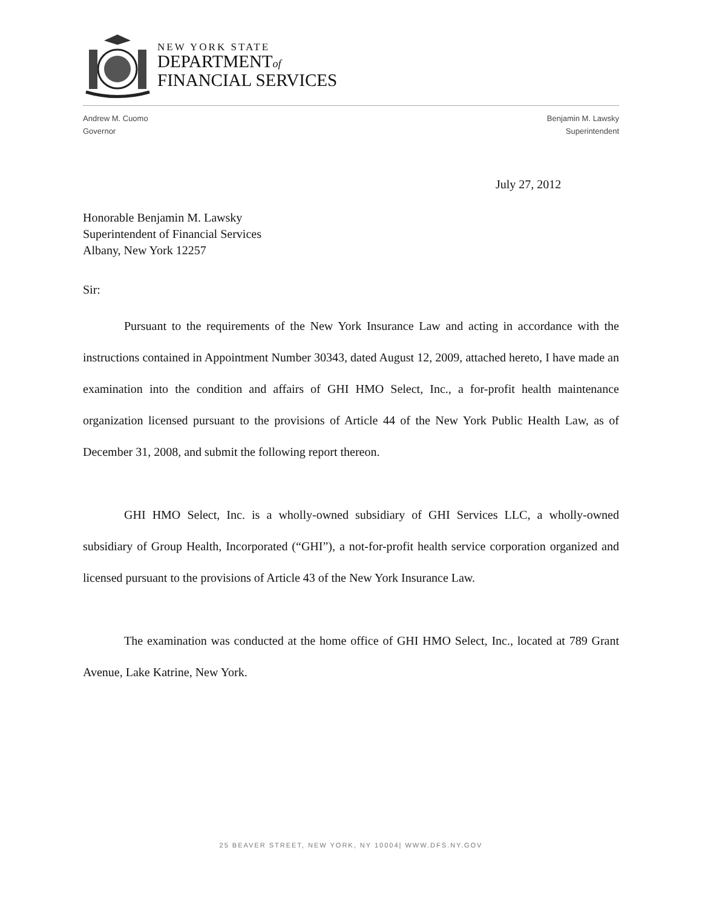NEW YORK STATE
DEPARTMENTof
FINANCIAL SERVICES
Andrew M. Cuomo
Governor
Benjamin M. Lawsky
Superintendent
July 27, 2012
Honorable Benjamin M. Lawsky
Superintendent of Financial Services
Albany, New York 12257
Sir:
Pursuant to the requirements of the New York Insurance Law and acting in accordance with the instructions contained in Appointment Number 30343, dated August 12, 2009, attached hereto, I have made an examination into the condition and affairs of GHI HMO Select, Inc., a for-profit health maintenance organization licensed pursuant to the provisions of Article 44 of the New York Public Health Law, as of December 31, 2008, and submit the following report thereon.
GHI HMO Select, Inc. is a wholly-owned subsidiary of GHI Services LLC, a wholly-owned subsidiary of Group Health, Incorporated (“GHI”), a not-for-profit health service corporation organized and licensed pursuant to the provisions of Article 43 of the New York Insurance Law.
The examination was conducted at the home office of GHI HMO Select, Inc., located at 789 Grant Avenue, Lake Katrine, New York.
25 BEAVER STREET, NEW YORK, NY 10004| WWW.DFS.NY.GOV